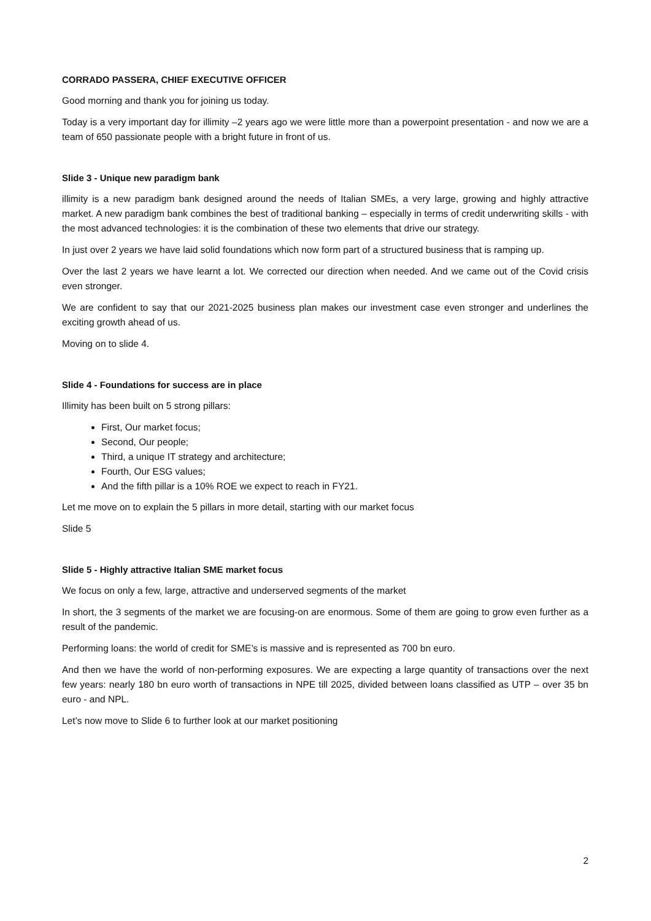CORRADO PASSERA, CHIEF EXECUTIVE OFFICER
Good morning and thank you for joining us today.
Today is a very important day for illimity –2 years ago we were little more than a powerpoint presentation - and now we are a team of 650 passionate people with a bright future in front of us.
Slide 3 - Unique new paradigm bank
illimity is a new paradigm bank designed around the needs of Italian SMEs, a very large, growing and highly attractive market. A new paradigm bank combines the best of traditional banking – especially in terms of credit underwriting skills - with the most advanced technologies: it is the combination of these two elements that drive our strategy.
In just over 2 years we have laid solid foundations which now form part of a structured business that is ramping up.
Over the last 2 years we have learnt a lot. We corrected our direction when needed. And we came out of the Covid crisis even stronger.
We are confident to say that our 2021-2025 business plan makes our investment case even stronger and underlines the exciting growth ahead of us.
Moving on to slide 4.
Slide 4 - Foundations for success are in place
Illimity has been built on 5 strong pillars:
First, Our market focus;
Second, Our people;
Third, a unique IT strategy and architecture;
Fourth, Our ESG values;
And the fifth pillar is a 10% ROE we expect to reach in FY21.
Let me move on to explain the 5 pillars in more detail, starting with our market focus
Slide 5
Slide 5 - Highly attractive Italian SME market focus
We focus on only a few, large, attractive and underserved segments of the market
In short, the 3 segments of the market we are focusing-on are enormous. Some of them are going to grow even further as a result of the pandemic.
Performing loans: the world of credit for SME’s is massive and is represented as 700 bn euro.
And then we have the world of non-performing exposures. We are expecting a large quantity of transactions over the next few years: nearly 180 bn euro worth of transactions in NPE till 2025, divided between loans classified as UTP – over 35 bn euro - and NPL.
Let’s now move to Slide 6 to further look at our market positioning
2